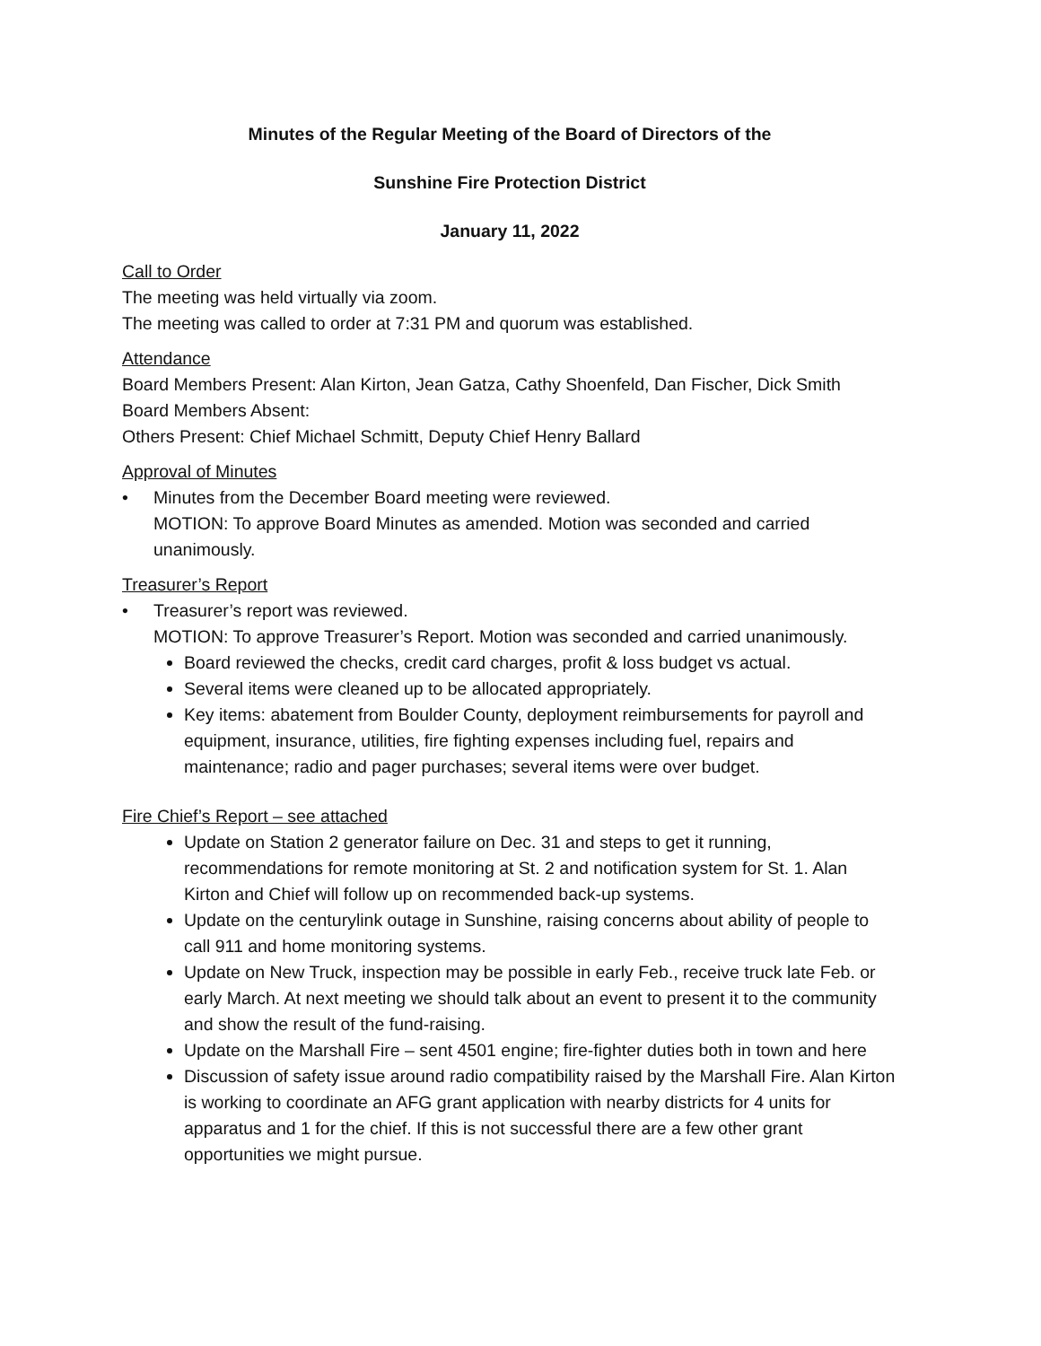Minutes of the Regular Meeting of the Board of Directors of the
Sunshine Fire Protection District
January 11, 2022
Call to Order
The meeting was held virtually via zoom.
The meeting was called to order at 7:31 PM and quorum was established.
Attendance
Board Members Present: Alan Kirton, Jean Gatza, Cathy Shoenfeld, Dan Fischer, Dick Smith
Board Members Absent:
Others Present: Chief Michael Schmitt, Deputy Chief Henry Ballard
Approval of Minutes
• Minutes from the December Board meeting were reviewed.
MOTION: To approve Board Minutes as amended. Motion was seconded and carried unanimously.
Treasurer’s Report
• Treasurer’s report was reviewed.
MOTION: To approve Treasurer’s Report. Motion was seconded and carried unanimously.
Board reviewed the checks, credit card charges, profit & loss budget vs actual.
Several items were cleaned up to be allocated appropriately.
Key items: abatement from Boulder County, deployment reimbursements for payroll and equipment, insurance, utilities, fire fighting expenses including fuel, repairs and maintenance; radio and pager purchases; several items were over budget.
Fire Chief’s Report – see attached
Update on Station 2 generator failure on Dec. 31 and steps to get it running, recommendations for remote monitoring at St. 2 and notification system for St. 1. Alan Kirton and Chief will follow up on recommended back-up systems.
Update on the centurylink outage in Sunshine, raising concerns about ability of people to call 911 and home monitoring systems.
Update on New Truck, inspection may be possible in early Feb., receive truck late Feb. or early March. At next meeting we should talk about an event to present it to the community and show the result of the fund-raising.
Update on the Marshall Fire – sent 4501 engine; fire-fighter duties both in town and here
Discussion of safety issue around radio compatibility raised by the Marshall Fire. Alan Kirton is working to coordinate an AFG grant application with nearby districts for 4 units for apparatus and 1 for the chief. If this is not successful there are a few other grant opportunities we might pursue.